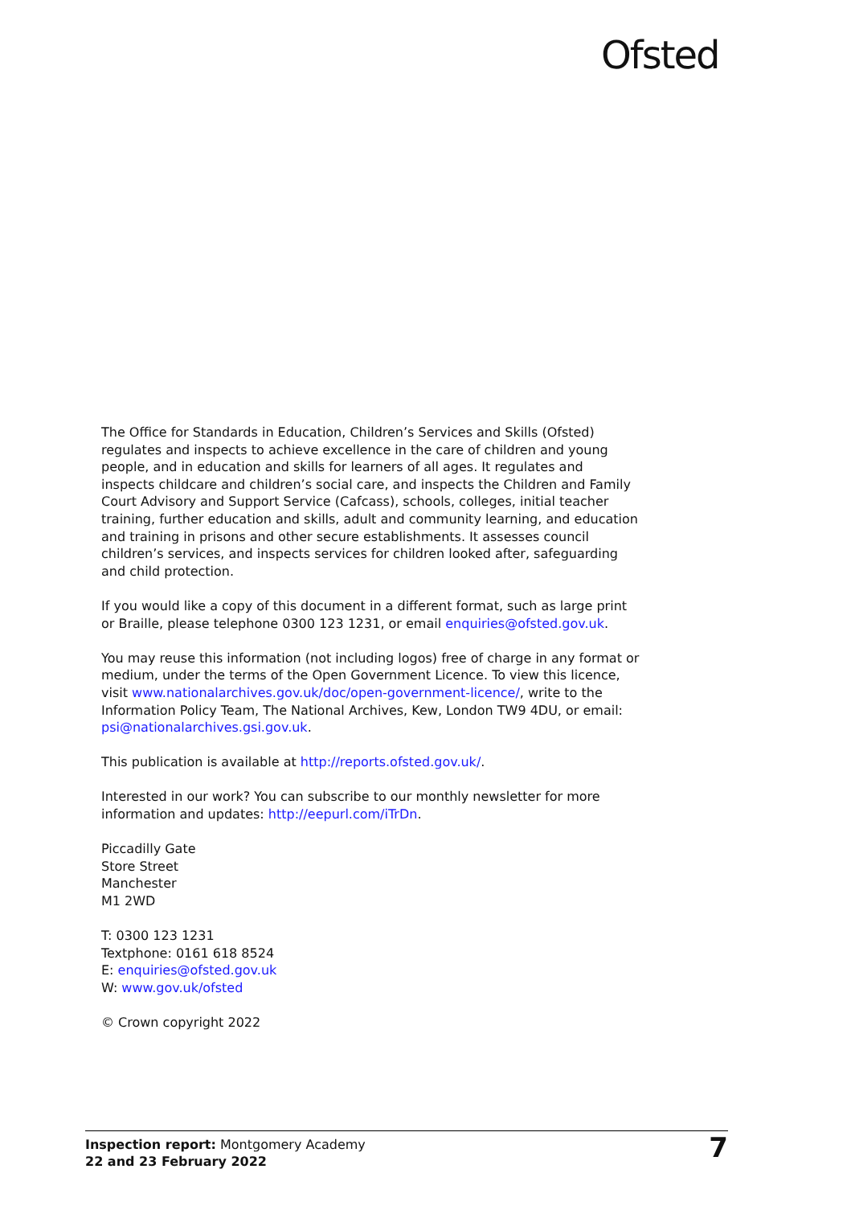Ofsted
The Office for Standards in Education, Children’s Services and Skills (Ofsted) regulates and inspects to achieve excellence in the care of children and young people, and in education and skills for learners of all ages. It regulates and inspects childcare and children’s social care, and inspects the Children and Family Court Advisory and Support Service (Cafcass), schools, colleges, initial teacher training, further education and skills, adult and community learning, and education and training in prisons and other secure establishments. It assesses council children’s services, and inspects services for children looked after, safeguarding and child protection.
If you would like a copy of this document in a different format, such as large print or Braille, please telephone 0300 123 1231, or email enquiries@ofsted.gov.uk.
You may reuse this information (not including logos) free of charge in any format or medium, under the terms of the Open Government Licence. To view this licence, visit www.nationalarchives.gov.uk/doc/open-government-licence/, write to the Information Policy Team, The National Archives, Kew, London TW9 4DU, or email: psi@nationalarchives.gsi.gov.uk.
This publication is available at http://reports.ofsted.gov.uk/.
Interested in our work? You can subscribe to our monthly newsletter for more information and updates: http://eepurl.com/iTrDn.
Piccadilly Gate
Store Street
Manchester
M1 2WD
T: 0300 123 1231
Textphone: 0161 618 8524
E: enquiries@ofsted.gov.uk
W: www.gov.uk/ofsted
© Crown copyright 2022
Inspection report: Montgomery Academy
22 and 23 February 2022
7